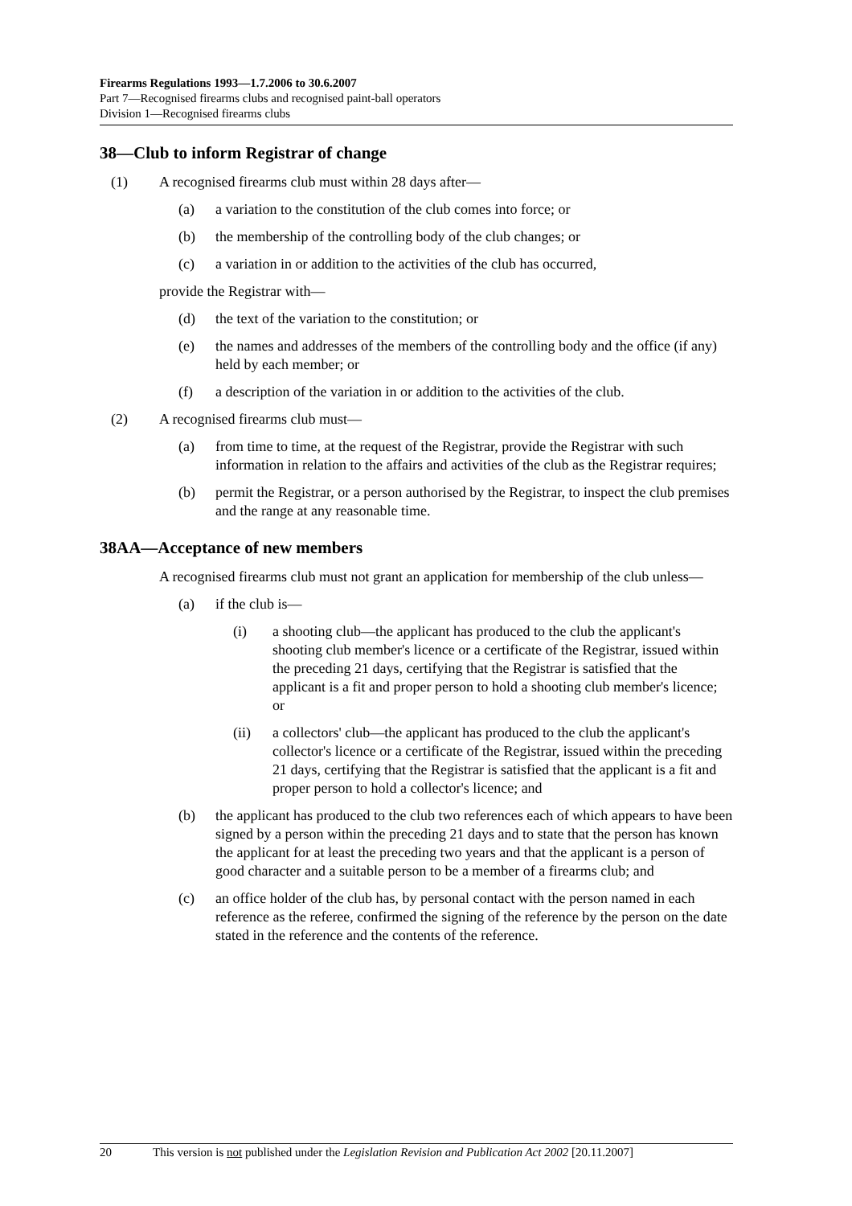Firearms Regulations 1993—1.7.2006 to 30.6.2007
Part 7—Recognised firearms clubs and recognised paint-ball operators
Division 1—Recognised firearms clubs
38—Club to inform Registrar of change
(1) A recognised firearms club must within 28 days after—
(a) a variation to the constitution of the club comes into force; or
(b) the membership of the controlling body of the club changes; or
(c) a variation in or addition to the activities of the club has occurred,
provide the Registrar with—
(d) the text of the variation to the constitution; or
(e) the names and addresses of the members of the controlling body and the office (if any) held by each member; or
(f) a description of the variation in or addition to the activities of the club.
(2) A recognised firearms club must—
(a) from time to time, at the request of the Registrar, provide the Registrar with such information in relation to the affairs and activities of the club as the Registrar requires;
(b) permit the Registrar, or a person authorised by the Registrar, to inspect the club premises and the range at any reasonable time.
38AA—Acceptance of new members
A recognised firearms club must not grant an application for membership of the club unless—
(a) if the club is—
(i) a shooting club—the applicant has produced to the club the applicant's shooting club member's licence or a certificate of the Registrar, issued within the preceding 21 days, certifying that the Registrar is satisfied that the applicant is a fit and proper person to hold a shooting club member's licence; or
(ii) a collectors' club—the applicant has produced to the club the applicant's collector's licence or a certificate of the Registrar, issued within the preceding 21 days, certifying that the Registrar is satisfied that the applicant is a fit and proper person to hold a collector's licence; and
(b) the applicant has produced to the club two references each of which appears to have been signed by a person within the preceding 21 days and to state that the person has known the applicant for at least the preceding two years and that the applicant is a person of good character and a suitable person to be a member of a firearms club; and
(c) an office holder of the club has, by personal contact with the person named in each reference as the referee, confirmed the signing of the reference by the person on the date stated in the reference and the contents of the reference.
20 This version is not published under the Legislation Revision and Publication Act 2002 [20.11.2007]